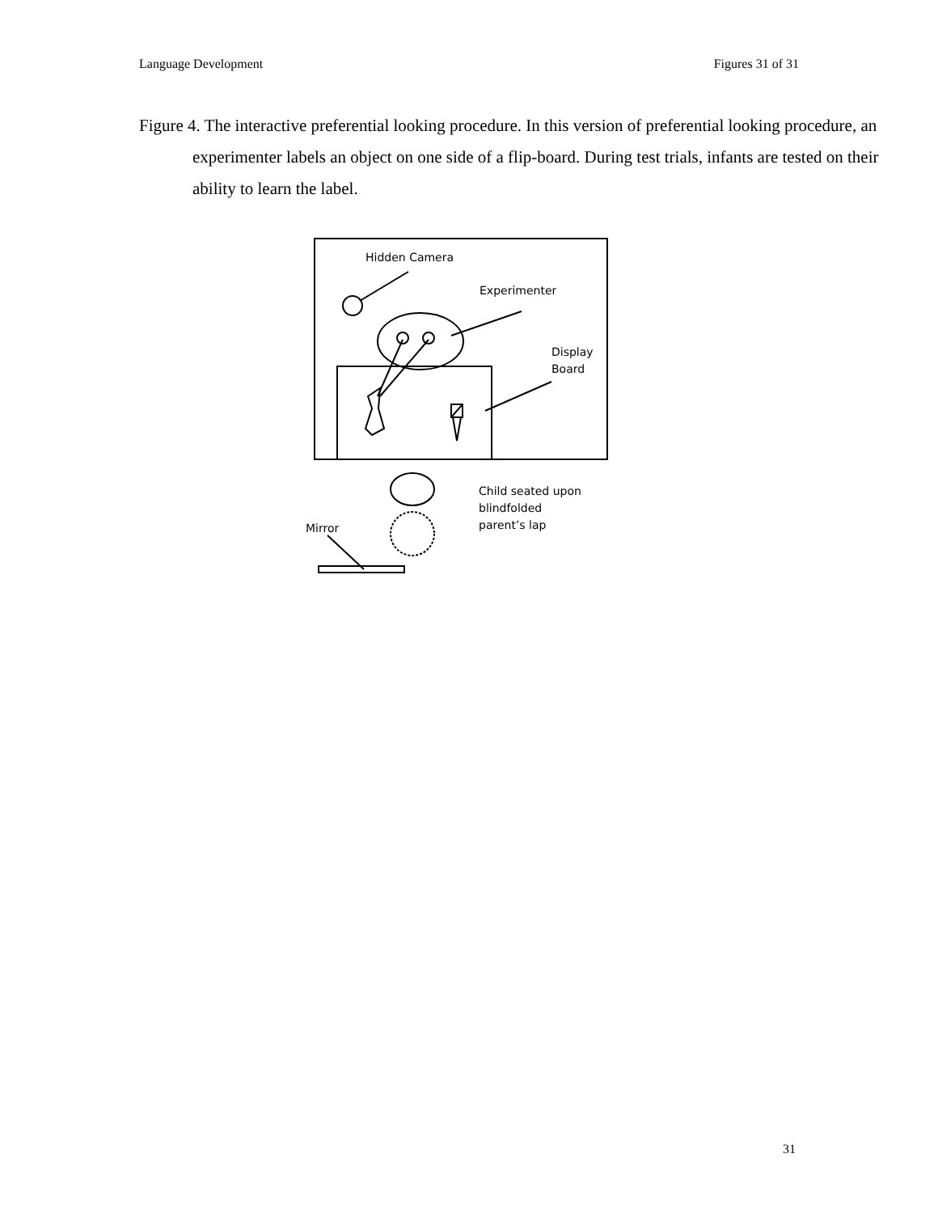Language Development Figures 31 of 31
Figure 4. The interactive preferential looking procedure. In this version of preferential looking procedure, an experimenter labels an object on one side of a flip-board. During test trials, infants are tested on their ability to learn the label.
Hidden Camera
Experimenter
Display
Board
Child seated upon
blindfolded
parent’s lap
Mirror
31